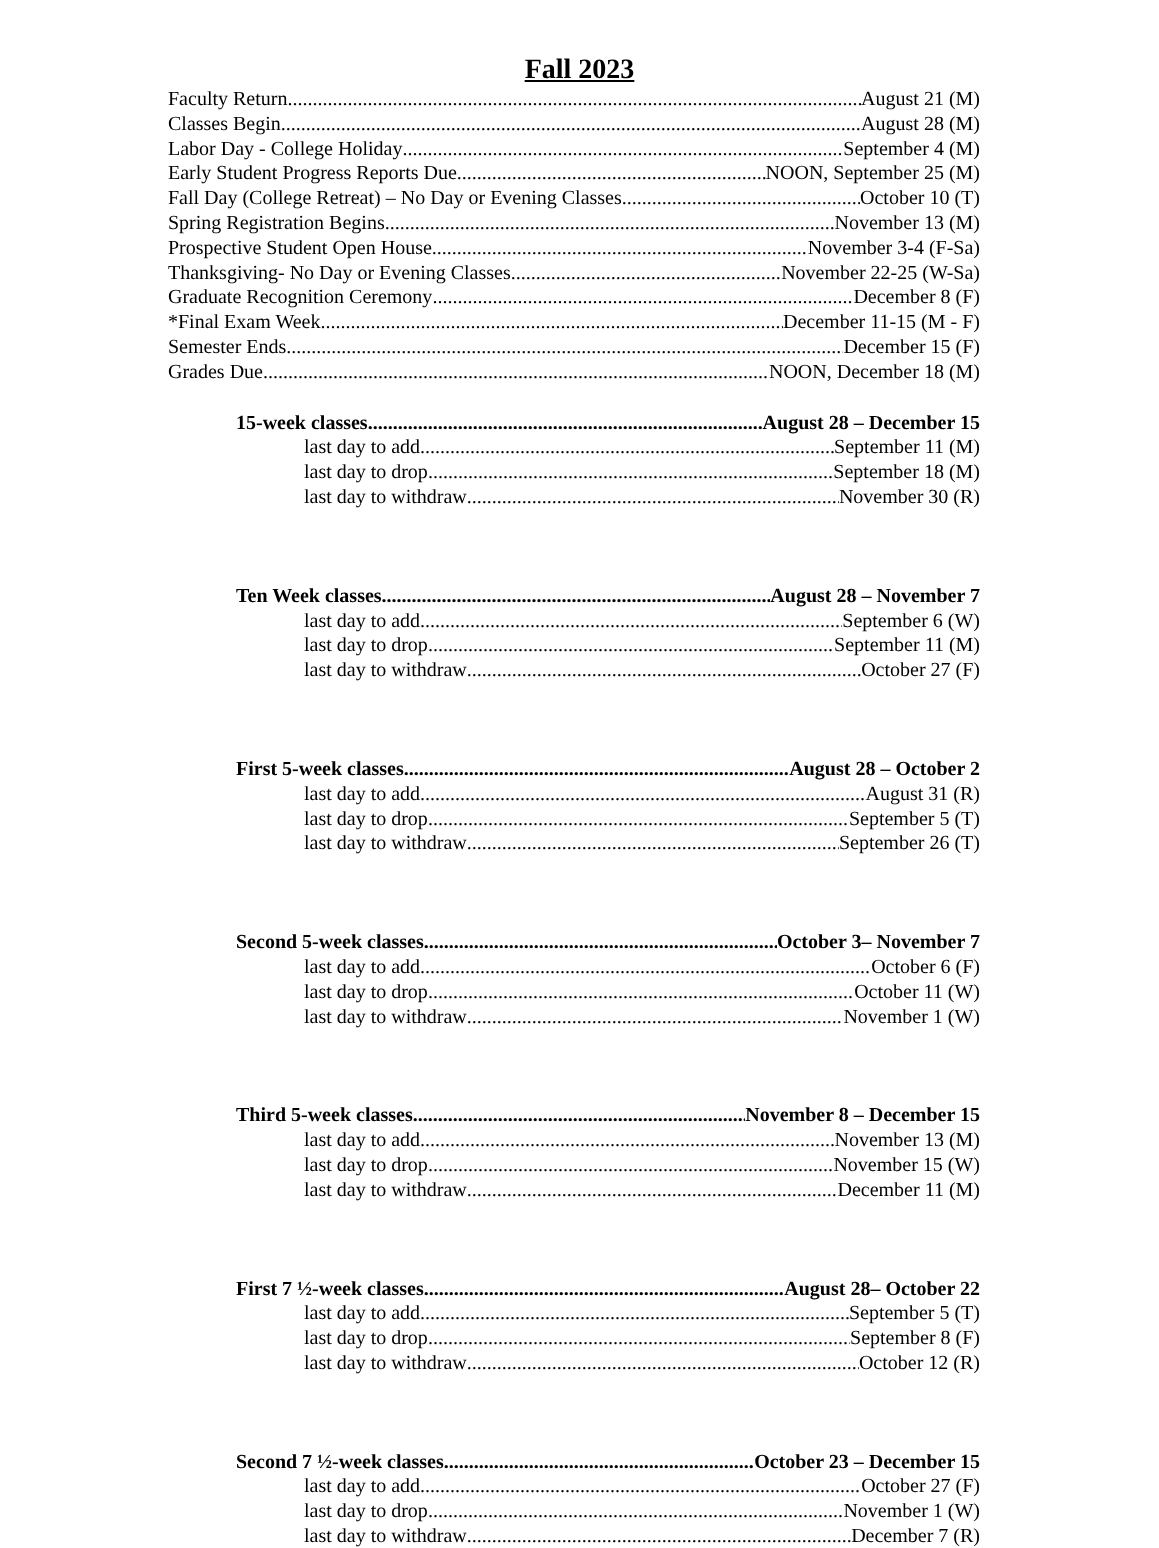Fall 2023
Faculty Return August 21 (M)
Classes Begin August 28 (M)
Labor Day - College Holiday September 4 (M)
Early Student Progress Reports Due NOON, September 25 (M)
Fall Day (College Retreat) – No Day or Evening Classes October 10 (T)
Spring Registration Begins November 13 (M)
Prospective Student Open House November 3-4 (F-Sa)
Thanksgiving- No Day or Evening Classes November 22-25 (W-Sa)
Graduate Recognition Ceremony December 8 (F)
*Final Exam Week December 11-15 (M - F)
Semester Ends December 15 (F)
Grades Due NOON, December 18 (M)
15-week classes August 28 – December 15
last day to add September 11 (M)
last day to drop September 18 (M)
last day to withdraw November 30 (R)
Ten Week classes August 28 – November 7
last day to add September 6 (W)
last day to drop September 11 (M)
last day to withdraw October 27 (F)
First 5-week classes August 28 – October 2
last day to add August 31 (R)
last day to drop September 5 (T)
last day to withdraw September 26 (T)
Second 5-week classes October 3– November 7
last day to add October 6 (F)
last day to drop October 11 (W)
last day to withdraw November 1 (W)
Third 5-week classes November 8 – December 15
last day to add November 13 (M)
last day to drop November 15 (W)
last day to withdraw December 11 (M)
First 7 ½-week classes August 28– October 22
last day to add September 5 (T)
last day to drop September 8 (F)
last day to withdraw October 12 (R)
Second 7 ½-week classes October 23 – December 15
last day to add October 27 (F)
last day to drop November 1 (W)
last day to withdraw December 7 (R)